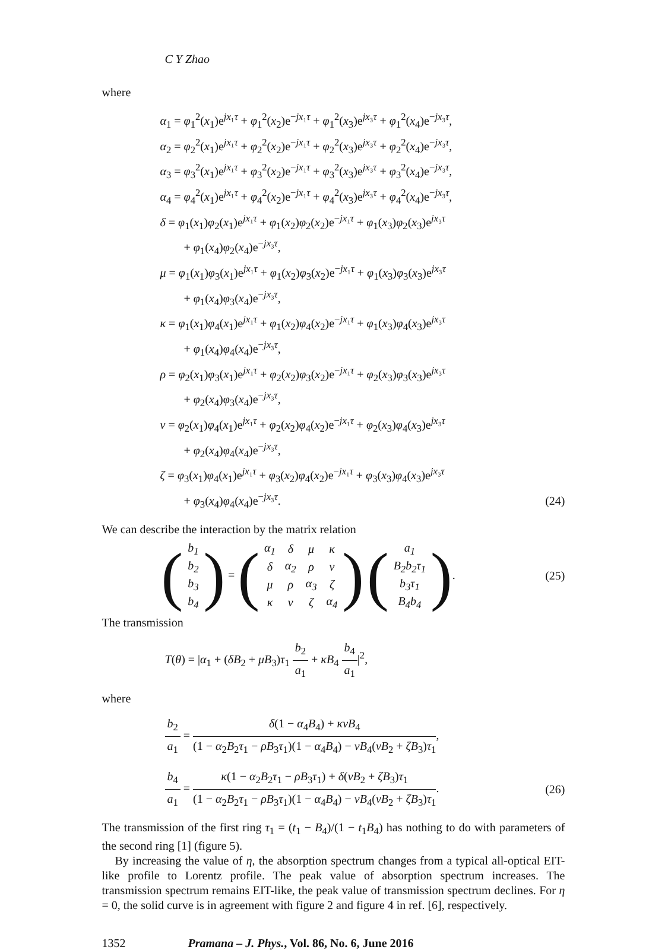C Y Zhao
where
α<sub>1</sub> = φ<sub>1</sub><sup>2</sup>(x<sub>1</sub>)e<sup>jx₁τ</sup> + φ<sub>1</sub><sup>2</sup>(x<sub>2</sub>)e<sup>−jx₁τ</sup> + φ<sub>1</sub><sup>2</sup>(x<sub>3</sub>)e<sup>jx₃τ</sup> + φ<sub>1</sub><sup>2</sup>(x<sub>4</sub>)e<sup>−jx₃τ</sup>,
α<sub>2</sub> = φ<sub>2</sub><sup>2</sup>(x<sub>1</sub>)e<sup>jx₁τ</sup> + φ<sub>2</sub><sup>2</sup>(x<sub>2</sub>)e<sup>−jx₁τ</sup> + φ<sub>2</sub><sup>2</sup>(x<sub>3</sub>)e<sup>jx₃τ</sup> + φ<sub>2</sub><sup>2</sup>(x<sub>4</sub>)e<sup>−jx₃τ</sup>,
α<sub>3</sub> = φ<sub>3</sub><sup>2</sup>(x<sub>1</sub>)e<sup>jx₁τ</sup> + φ<sub>3</sub><sup>2</sup>(x<sub>2</sub>)e<sup>−jx₁τ</sup> + φ<sub>3</sub><sup>2</sup>(x<sub>3</sub>)e<sup>jx₃τ</sup> + φ<sub>3</sub><sup>2</sup>(x<sub>4</sub>)e<sup>−jx₃τ</sup>,
α<sub>4</sub> = φ<sub>4</sub><sup>2</sup>(x<sub>1</sub>)e<sup>jx₁τ</sup> + φ<sub>4</sub><sup>2</sup>(x<sub>2</sub>)e<sup>−jx₁τ</sup> + φ<sub>4</sub><sup>2</sup>(x<sub>3</sub>)e<sup>jx₃τ</sup> + φ<sub>4</sub><sup>2</sup>(x<sub>4</sub>)e<sup>−jx₃τ</sup>,
δ = φ<sub>1</sub>(x<sub>1</sub>)φ<sub>2</sub>(x<sub>1</sub>)e<sup>jx₁τ</sup> + φ<sub>1</sub>(x<sub>2</sub>)φ<sub>2</sub>(x<sub>2</sub>)e<sup>−jx₁τ</sup> + φ<sub>1</sub>(x<sub>3</sub>)φ<sub>2</sub>(x<sub>3</sub>)e<sup>jx₃τ</sup>
+ φ<sub>1</sub>(x<sub>4</sub>)φ<sub>2</sub>(x<sub>4</sub>)e<sup>−jx₃τ</sup>,
μ = φ<sub>1</sub>(x<sub>1</sub>)φ<sub>3</sub>(x<sub>1</sub>)e<sup>jx₁τ</sup> + φ<sub>1</sub>(x<sub>2</sub>)φ<sub>3</sub>(x<sub>2</sub>)e<sup>−jx₁τ</sup> + φ<sub>1</sub>(x<sub>3</sub>)φ<sub>3</sub>(x<sub>3</sub>)e<sup>jx₃τ</sup>
+ φ<sub>1</sub>(x<sub>4</sub>)φ<sub>3</sub>(x<sub>4</sub>)e<sup>−jx₃τ</sup>,
κ = φ<sub>1</sub>(x<sub>1</sub>)φ<sub>4</sub>(x<sub>1</sub>)e<sup>jx₁τ</sup> + φ<sub>1</sub>(x<sub>2</sub>)φ<sub>4</sub>(x<sub>2</sub>)e<sup>−jx₁τ</sup> + φ<sub>1</sub>(x<sub>3</sub>)φ<sub>4</sub>(x<sub>3</sub>)e<sup>jx₃τ</sup>
+ φ<sub>1</sub>(x<sub>4</sub>)φ<sub>4</sub>(x<sub>4</sub>)e<sup>−jx₃τ</sup>,
ρ = φ<sub>2</sub>(x<sub>1</sub>)φ<sub>3</sub>(x<sub>1</sub>)e<sup>jx₁τ</sup> + φ<sub>2</sub>(x<sub>2</sub>)φ<sub>3</sub>(x<sub>2</sub>)e<sup>−jx₁τ</sup> + φ<sub>2</sub>(x<sub>3</sub>)φ<sub>3</sub>(x<sub>3</sub>)e<sup>jx₃τ</sup>
+ φ<sub>2</sub>(x<sub>4</sub>)φ<sub>3</sub>(x<sub>4</sub>)e<sup>−jx₃τ</sup>,
ν = φ<sub>2</sub>(x<sub>1</sub>)φ<sub>4</sub>(x<sub>1</sub>)e<sup>jx₁τ</sup> + φ<sub>2</sub>(x<sub>2</sub>)φ<sub>4</sub>(x<sub>2</sub>)e<sup>−jx₁τ</sup> + φ<sub>2</sub>(x<sub>3</sub>)φ<sub>4</sub>(x<sub>3</sub>)e<sup>jx₃τ</sup>
+ φ<sub>2</sub>(x<sub>4</sub>)φ<sub>4</sub>(x<sub>4</sub>)e<sup>−jx₃τ</sup>,
ζ = φ<sub>3</sub>(x<sub>1</sub>)φ<sub>4</sub>(x<sub>1</sub>)e<sup>jx₁τ</sup> + φ<sub>3</sub>(x<sub>2</sub>)φ<sub>4</sub>(x<sub>2</sub>)e<sup>−jx₁τ</sup> + φ<sub>3</sub>(x<sub>3</sub>)φ<sub>4</sub>(x<sub>3</sub>)e<sup>jx₃τ</sup>
+ φ<sub>3</sub>(x<sub>4</sub>)φ<sub>4</sub>(x<sub>4</sub>)e<sup>−jx₃τ</sup>. (24)
We can describe the interaction by the matrix relation
(
| b<sub>1</sub> |
| b<sub>2</sub> |
| b<sub>3</sub> |
| b<sub>4</sub> |
) = (
| α<sub>1</sub> | δ | μ | κ |
| δ | α<sub>2</sub> | ρ | ν |
| μ | ρ | α<sub>3</sub> | ζ |
| κ | ν | ζ | α<sub>4</sub> |
) (
| a<sub>1</sub> |
| B<sub>2</sub>b<sub>2</sub>τ<sub>1</sub> |
| b<sub>3</sub>τ<sub>1</sub> |
| B<sub>4</sub>b<sub>4</sub> |
). (25)
The transmission
T(θ) = |α<sub>1</sub> + (δB<sub>2</sub> + μB<sub>3</sub>)τ<sub>1</sub> b<sub>2</sub> a<sub>1</sub> + κB<sub>4</sub> b<sub>4</sub> a<sub>1</sub>|<sup>2</sup>,
where
b<sub>2</sub> a<sub>1</sub> = δ(1 − α<sub>4</sub>B<sub>4</sub>) + κνB<sub>4</sub> (1 − α<sub>2</sub>B<sub>2</sub>τ<sub>1</sub> − ρB<sub>3</sub>τ<sub>1</sub>)(1 − α<sub>4</sub>B<sub>4</sub>) − νB<sub>4</sub>(νB<sub>2</sub> + ζB<sub>3</sub>)τ<sub>1</sub>,
b<sub>4</sub> a<sub>1</sub> = κ(1 − α<sub>2</sub>B<sub>2</sub>τ<sub>1</sub> − ρB<sub>3</sub>τ<sub>1</sub>) + δ(νB<sub>2</sub> + ζB<sub>3</sub>)τ<sub>1</sub> (1 − α<sub>2</sub>B<sub>2</sub>τ<sub>1</sub> − ρB<sub>3</sub>τ<sub>1</sub>)(1 − α<sub>4</sub>B<sub>4</sub>) − νB<sub>4</sub>(νB<sub>2</sub> + ζB<sub>3</sub>)τ<sub>1</sub>. (26)
The transmission of the first ring τ<sub>1</sub> = (t<sub>1</sub> − B<sub>4</sub>)/(1 − t<sub>1</sub>B<sub>4</sub>) has nothing to do with parameters of the second ring [1] (figure 5).
By increasing the value of η, the absorption spectrum changes from a typical all-optical EIT-like profile to Lorentz profile. The peak value of absorption spectrum increases. The transmission spectrum remains EIT-like, the peak value of transmission spectrum declines. For η = 0, the solid curve is in agreement with figure 2 and figure 4 in ref. [6], respectively.
1352 Pramana – J. Phys., Vol. 86, No. 6, June 2016